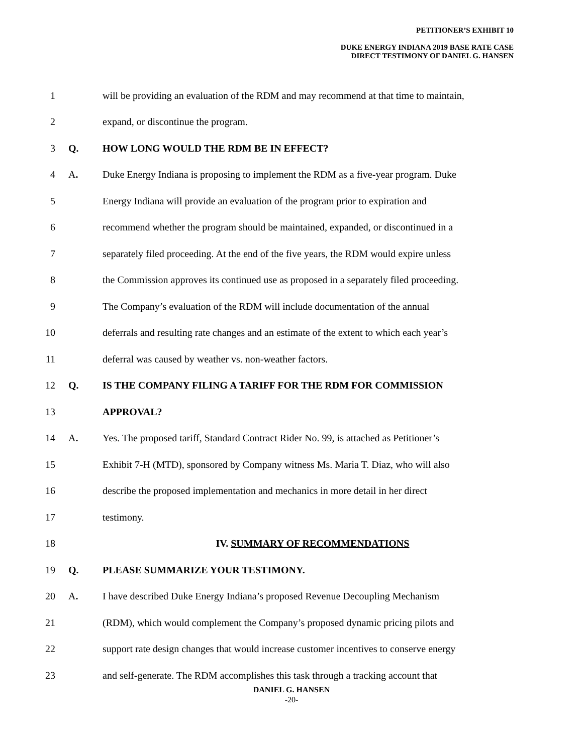PETITIONER’S EXHIBIT 10
DUKE ENERGY INDIANA 2019 BASE RATE CASE
DIRECT TESTIMONY OF DANIEL G. HANSEN
1 will be providing an evaluation of the RDM and may recommend at that time to maintain,
2 expand, or discontinue the program.
3 Q. HOW LONG WOULD THE RDM BE IN EFFECT?
4 A. Duke Energy Indiana is proposing to implement the RDM as a five-year program. Duke
5 Energy Indiana will provide an evaluation of the program prior to expiration and
6 recommend whether the program should be maintained, expanded, or discontinued in a
7 separately filed proceeding. At the end of the five years, the RDM would expire unless
8 the Commission approves its continued use as proposed in a separately filed proceeding.
9 The Company’s evaluation of the RDM will include documentation of the annual
10 deferrals and resulting rate changes and an estimate of the extent to which each year’s
11 deferral was caused by weather vs. non-weather factors.
12 Q. IS THE COMPANY FILING A TARIFF FOR THE RDM FOR COMMISSION
13 APPROVAL?
14 A. Yes. The proposed tariff, Standard Contract Rider No. 99, is attached as Petitioner’s
15 Exhibit 7-H (MTD), sponsored by Company witness Ms. Maria T. Diaz, who will also
16 describe the proposed implementation and mechanics in more detail in her direct
17 testimony.
18 IV. SUMMARY OF RECOMMENDATIONS
19 Q. PLEASE SUMMARIZE YOUR TESTIMONY.
20 A. I have described Duke Energy Indiana’s proposed Revenue Decoupling Mechanism
21 (RDM), which would complement the Company’s proposed dynamic pricing pilots and
22 support rate design changes that would increase customer incentives to conserve energy
23 and self-generate. The RDM accomplishes this task through a tracking account that
DANIEL G. HANSEN
-20-